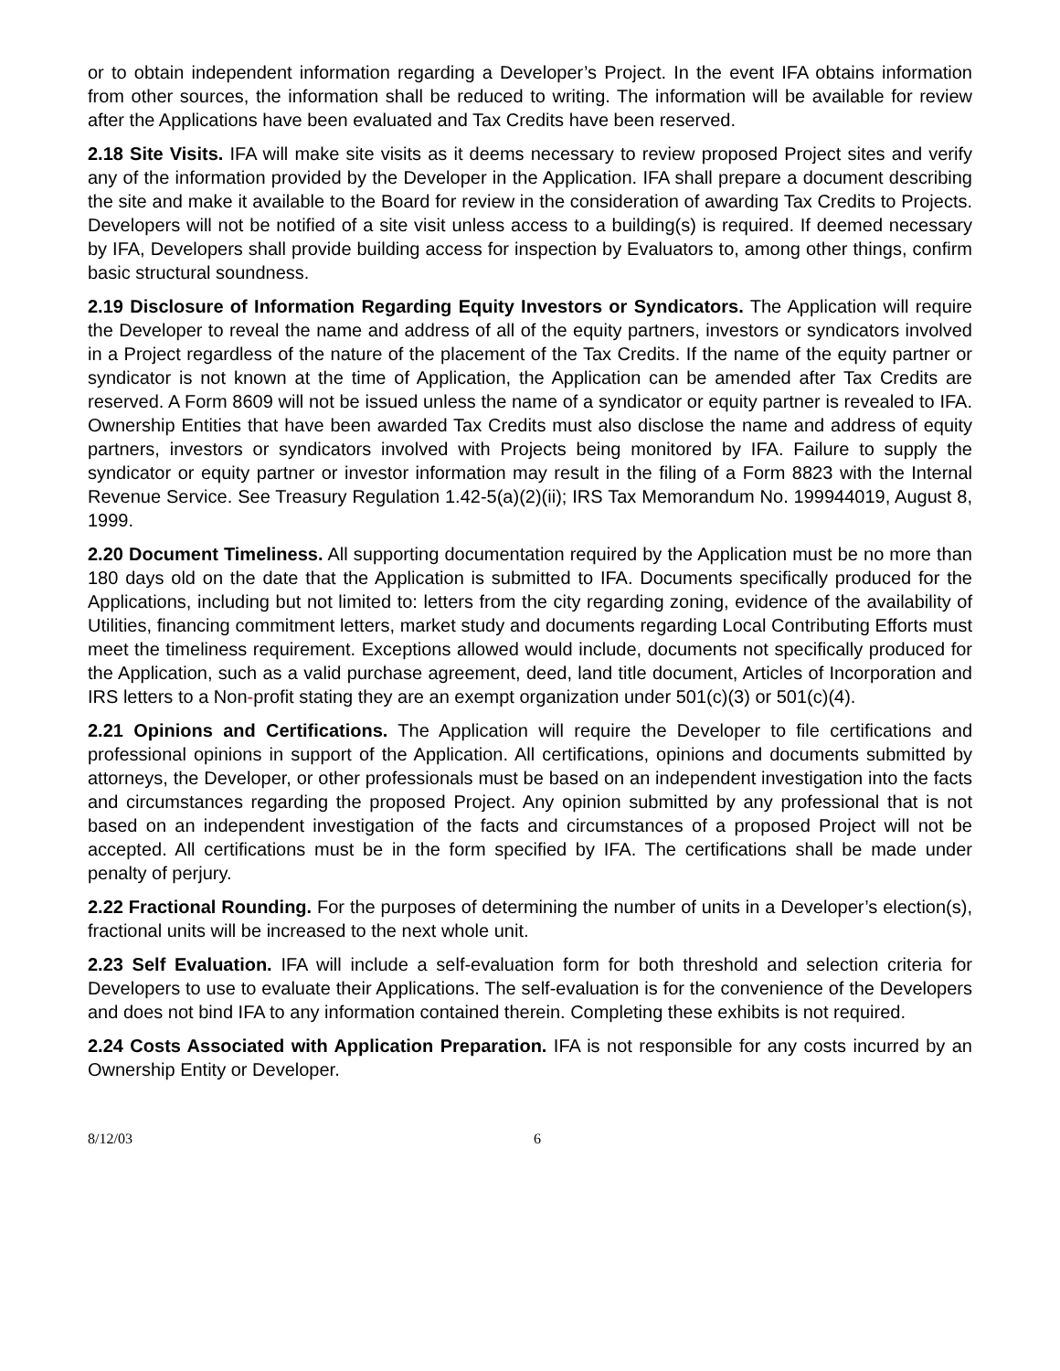or to obtain independent information regarding a Developer’s Project. In the event IFA obtains information from other sources, the information shall be reduced to writing. The information will be available for review after the Applications have been evaluated and Tax Credits have been reserved.
2.18 Site Visits. IFA will make site visits as it deems necessary to review proposed Project sites and verify any of the information provided by the Developer in the Application. IFA shall prepare a document describing the site and make it available to the Board for review in the consideration of awarding Tax Credits to Projects. Developers will not be notified of a site visit unless access to a building(s) is required. If deemed necessary by IFA, Developers shall provide building access for inspection by Evaluators to, among other things, confirm basic structural soundness.
2.19 Disclosure of Information Regarding Equity Investors or Syndicators. The Application will require the Developer to reveal the name and address of all of the equity partners, investors or syndicators involved in a Project regardless of the nature of the placement of the Tax Credits. If the name of the equity partner or syndicator is not known at the time of Application, the Application can be amended after Tax Credits are reserved. A Form 8609 will not be issued unless the name of a syndicator or equity partner is revealed to IFA. Ownership Entities that have been awarded Tax Credits must also disclose the name and address of equity partners, investors or syndicators involved with Projects being monitored by IFA. Failure to supply the syndicator or equity partner or investor information may result in the filing of a Form 8823 with the Internal Revenue Service. See Treasury Regulation 1.42-5(a)(2)(ii); IRS Tax Memorandum No. 199944019, August 8, 1999.
2.20 Document Timeliness. All supporting documentation required by the Application must be no more than 180 days old on the date that the Application is submitted to IFA. Documents specifically produced for the Applications, including but not limited to: letters from the city regarding zoning, evidence of the availability of Utilities, financing commitment letters, market study and documents regarding Local Contributing Efforts must meet the timeliness requirement. Exceptions allowed would include, documents not specifically produced for the Application, such as a valid purchase agreement, deed, land title document, Articles of Incorporation and IRS letters to a Non-profit stating they are an exempt organization under 501(c)(3) or 501(c)(4).
2.21 Opinions and Certifications. The Application will require the Developer to file certifications and professional opinions in support of the Application. All certifications, opinions and documents submitted by attorneys, the Developer, or other professionals must be based on an independent investigation into the facts and circumstances regarding the proposed Project. Any opinion submitted by any professional that is not based on an independent investigation of the facts and circumstances of a proposed Project will not be accepted. All certifications must be in the form specified by IFA. The certifications shall be made under penalty of perjury.
2.22 Fractional Rounding. For the purposes of determining the number of units in a Developer’s election(s), fractional units will be increased to the next whole unit.
2.23 Self Evaluation. IFA will include a self-evaluation form for both threshold and selection criteria for Developers to use to evaluate their Applications. The self-evaluation is for the convenience of the Developers and does not bind IFA to any information contained therein. Completing these exhibits is not required.
2.24 Costs Associated with Application Preparation. IFA is not responsible for any costs incurred by an Ownership Entity or Developer.
8/12/03 6